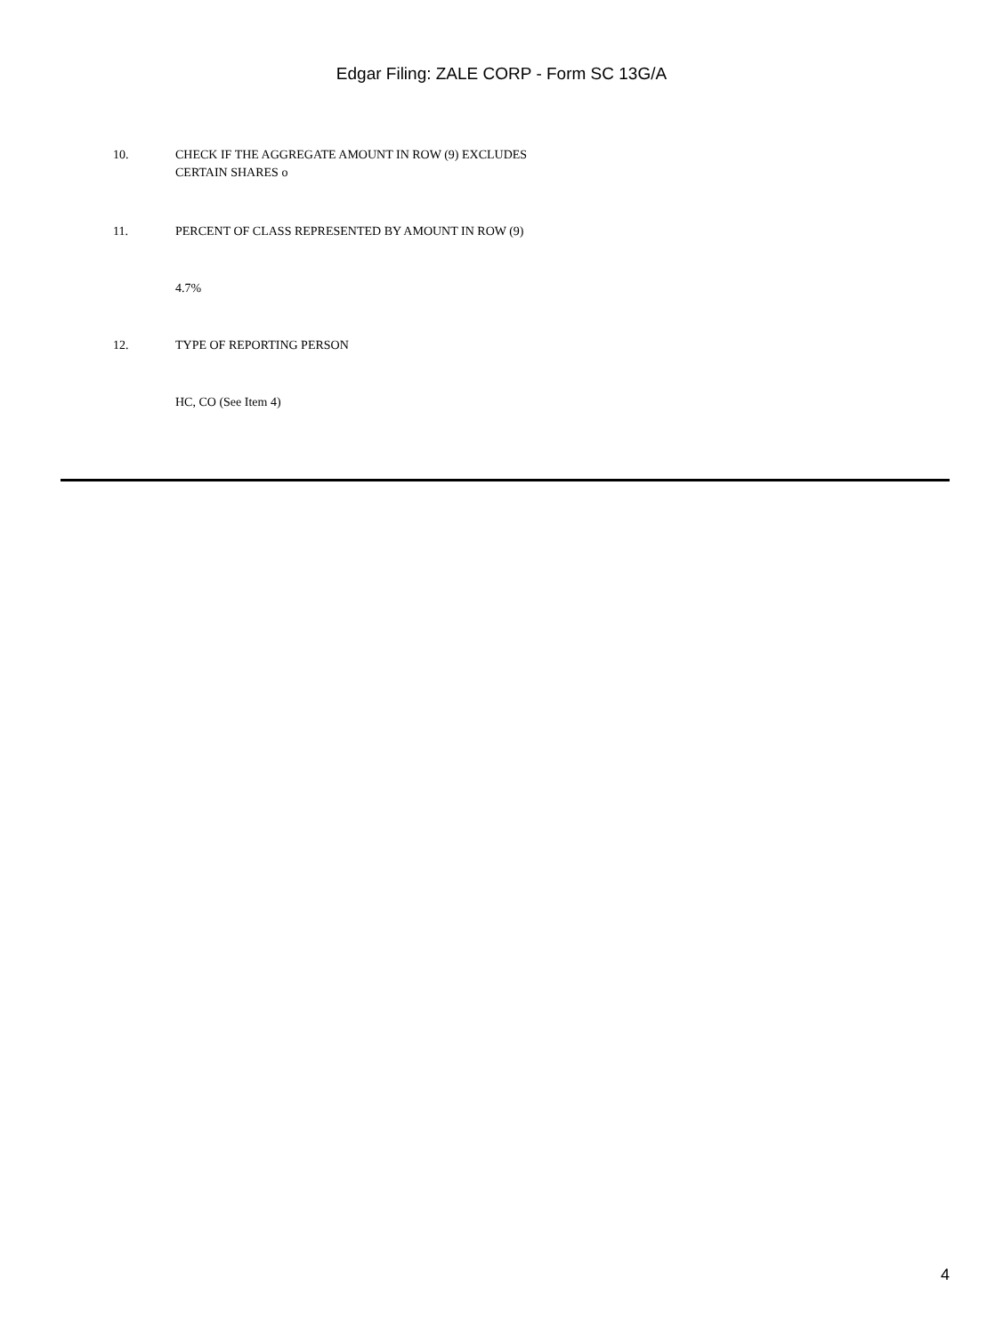Edgar Filing: ZALE CORP - Form SC 13G/A
10. CHECK IF THE AGGREGATE AMOUNT IN ROW (9) EXCLUDES
CERTAIN SHARES o
11. PERCENT OF CLASS REPRESENTED BY AMOUNT IN ROW (9)
4.7%
12. TYPE OF REPORTING PERSON
HC, CO (See Item 4)
4